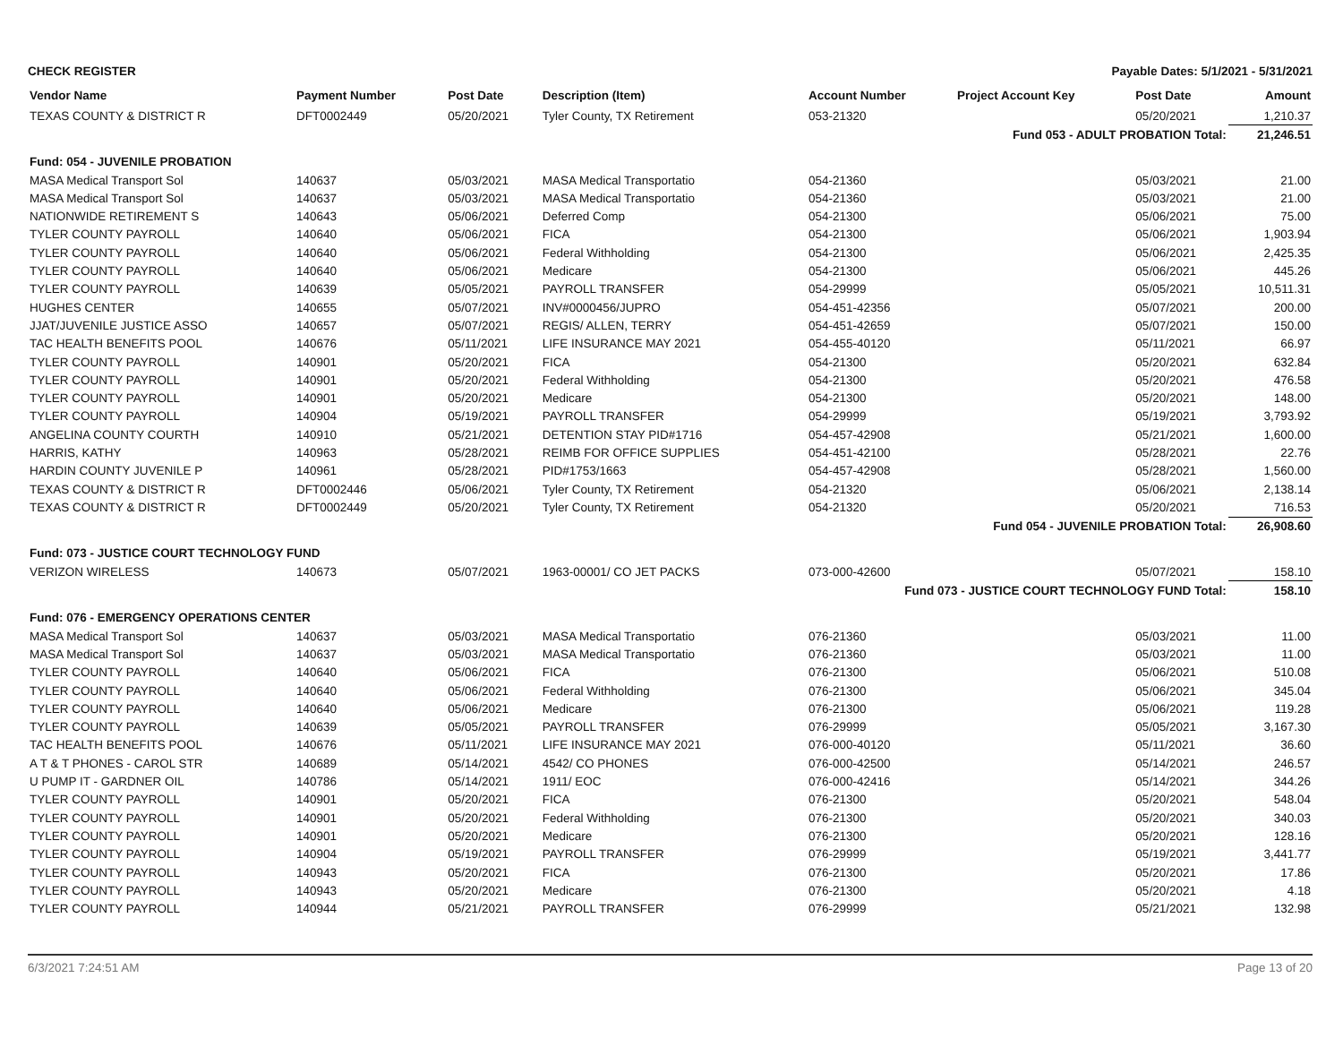CHECK REGISTER Payable Dates: 5/1/2021 - 5/31/2021
| Vendor Name | Payment Number | Post Date | Description (Item) | Account Number | Project Account Key | Post Date | Amount |
| --- | --- | --- | --- | --- | --- | --- | --- |
| TEXAS COUNTY & DISTRICT R | DFT0002449 | 05/20/2021 | Tyler County, TX Retirement | 053-21320 | | 05/20/2021 | 1,210.37 |
| Fund 053 - ADULT PROBATION Total: | | | | | | | 21,246.51 |
| Fund: 054 - JUVENILE PROBATION | | | | | | | |
| MASA Medical Transport Sol | 140637 | 05/03/2021 | MASA Medical Transportatio | 054-21360 | | 05/03/2021 | 21.00 |
| MASA Medical Transport Sol | 140637 | 05/03/2021 | MASA Medical Transportatio | 054-21360 | | 05/03/2021 | 21.00 |
| NATIONWIDE RETIREMENT S | 140643 | 05/06/2021 | Deferred Comp | 054-21300 | | 05/06/2021 | 75.00 |
| TYLER COUNTY PAYROLL | 140640 | 05/06/2021 | FICA | 054-21300 | | 05/06/2021 | 1,903.94 |
| TYLER COUNTY PAYROLL | 140640 | 05/06/2021 | Federal Withholding | 054-21300 | | 05/06/2021 | 2,425.35 |
| TYLER COUNTY PAYROLL | 140640 | 05/06/2021 | Medicare | 054-21300 | | 05/06/2021 | 445.26 |
| TYLER COUNTY PAYROLL | 140639 | 05/05/2021 | PAYROLL TRANSFER | 054-29999 | | 05/05/2021 | 10,511.31 |
| HUGHES CENTER | 140655 | 05/07/2021 | INV#0000456/JUPRO | 054-451-42356 | | 05/07/2021 | 200.00 |
| JJAT/JUVENILE JUSTICE ASSO | 140657 | 05/07/2021 | REGIS/ ALLEN, TERRY | 054-451-42659 | | 05/07/2021 | 150.00 |
| TAC HEALTH BENEFITS POOL | 140676 | 05/11/2021 | LIFE INSURANCE MAY 2021 | 054-455-40120 | | 05/11/2021 | 66.97 |
| TYLER COUNTY PAYROLL | 140901 | 05/20/2021 | FICA | 054-21300 | | 05/20/2021 | 632.84 |
| TYLER COUNTY PAYROLL | 140901 | 05/20/2021 | Federal Withholding | 054-21300 | | 05/20/2021 | 476.58 |
| TYLER COUNTY PAYROLL | 140901 | 05/20/2021 | Medicare | 054-21300 | | 05/20/2021 | 148.00 |
| TYLER COUNTY PAYROLL | 140904 | 05/19/2021 | PAYROLL TRANSFER | 054-29999 | | 05/19/2021 | 3,793.92 |
| ANGELINA COUNTY COURTH | 140910 | 05/21/2021 | DETENTION STAY PID#1716 | 054-457-42908 | | 05/21/2021 | 1,600.00 |
| HARRIS, KATHY | 140963 | 05/28/2021 | REIMB FOR OFFICE SUPPLIES | 054-451-42100 | | 05/28/2021 | 22.76 |
| HARDIN COUNTY JUVENILE P | 140961 | 05/28/2021 | PID#1753/1663 | 054-457-42908 | | 05/28/2021 | 1,560.00 |
| TEXAS COUNTY & DISTRICT R | DFT0002446 | 05/06/2021 | Tyler County, TX Retirement | 054-21320 | | 05/06/2021 | 2,138.14 |
| TEXAS COUNTY & DISTRICT R | DFT0002449 | 05/20/2021 | Tyler County, TX Retirement | 054-21320 | | 05/20/2021 | 716.53 |
| Fund 054 - JUVENILE PROBATION Total: | | | | | | | 26,908.60 |
| Fund: 073 - JUSTICE COURT TECHNOLOGY FUND | | | | | | | |
| VERIZON WIRELESS | 140673 | 05/07/2021 | 1963-00001/ CO JET PACKS | 073-000-42600 | | 05/07/2021 | 158.10 |
| Fund 073 - JUSTICE COURT TECHNOLOGY FUND Total: | | | | | | | 158.10 |
| Fund: 076 - EMERGENCY OPERATIONS CENTER | | | | | | | |
| MASA Medical Transport Sol | 140637 | 05/03/2021 | MASA Medical Transportatio | 076-21360 | | 05/03/2021 | 11.00 |
| MASA Medical Transport Sol | 140637 | 05/03/2021 | MASA Medical Transportatio | 076-21360 | | 05/03/2021 | 11.00 |
| TYLER COUNTY PAYROLL | 140640 | 05/06/2021 | FICA | 076-21300 | | 05/06/2021 | 510.08 |
| TYLER COUNTY PAYROLL | 140640 | 05/06/2021 | Federal Withholding | 076-21300 | | 05/06/2021 | 345.04 |
| TYLER COUNTY PAYROLL | 140640 | 05/06/2021 | Medicare | 076-21300 | | 05/06/2021 | 119.28 |
| TYLER COUNTY PAYROLL | 140639 | 05/05/2021 | PAYROLL TRANSFER | 076-29999 | | 05/05/2021 | 3,167.30 |
| TAC HEALTH BENEFITS POOL | 140676 | 05/11/2021 | LIFE INSURANCE MAY 2021 | 076-000-40120 | | 05/11/2021 | 36.60 |
| A T & T PHONES - CAROL STR | 140689 | 05/14/2021 | 4542/ CO PHONES | 076-000-42500 | | 05/14/2021 | 246.57 |
| U PUMP IT - GARDNER OIL | 140786 | 05/14/2021 | 1911/ EOC | 076-000-42416 | | 05/14/2021 | 344.26 |
| TYLER COUNTY PAYROLL | 140901 | 05/20/2021 | FICA | 076-21300 | | 05/20/2021 | 548.04 |
| TYLER COUNTY PAYROLL | 140901 | 05/20/2021 | Federal Withholding | 076-21300 | | 05/20/2021 | 340.03 |
| TYLER COUNTY PAYROLL | 140901 | 05/20/2021 | Medicare | 076-21300 | | 05/20/2021 | 128.16 |
| TYLER COUNTY PAYROLL | 140904 | 05/19/2021 | PAYROLL TRANSFER | 076-29999 | | 05/19/2021 | 3,441.77 |
| TYLER COUNTY PAYROLL | 140943 | 05/20/2021 | FICA | 076-21300 | | 05/20/2021 | 17.86 |
| TYLER COUNTY PAYROLL | 140943 | 05/20/2021 | Medicare | 076-21300 | | 05/20/2021 | 4.18 |
| TYLER COUNTY PAYROLL | 140944 | 05/21/2021 | PAYROLL TRANSFER | 076-29999 | | 05/21/2021 | 132.98 |
6/3/2021 7:24:51 AM Page 13 of 20